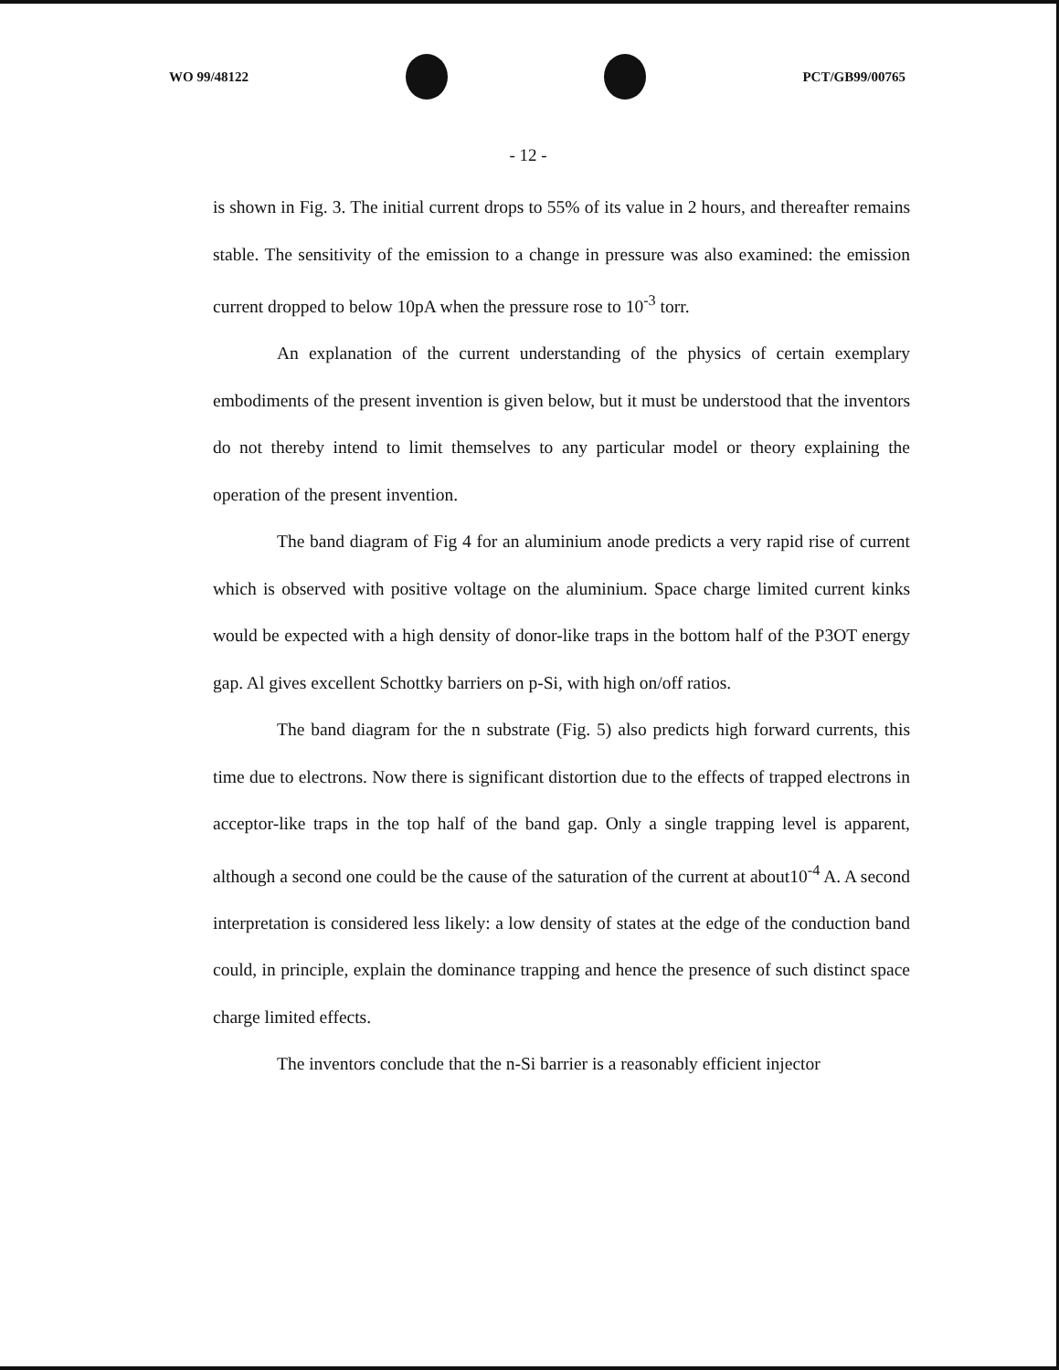WO 99/48122 PCT/GB99/00765
- 12 -
is shown in Fig. 3. The initial current drops to 55% of its value in 2 hours, and thereafter remains stable. The sensitivity of the emission to a change in pressure was also examined: the emission current dropped to below 10pA when the pressure rose to 10<sup>-3</sup> torr.
An explanation of the current understanding of the physics of certain exemplary embodiments of the present invention is given below, but it must be understood that the inventors do not thereby intend to limit themselves to any particular model or theory explaining the operation of the present invention.
The band diagram of Fig 4 for an aluminium anode predicts a very rapid rise of current which is observed with positive voltage on the aluminium. Space charge limited current kinks would be expected with a high density of donor-like traps in the bottom half of the P3OT energy gap. Al gives excellent Schottky barriers on p-Si, with high on/off ratios.
The band diagram for the n substrate (Fig. 5) also predicts high forward currents, this time due to electrons. Now there is significant distortion due to the effects of trapped electrons in acceptor-like traps in the top half of the band gap. Only a single trapping level is apparent, although a second one could be the cause of the saturation of the current at about10<sup>-4</sup> A. A second interpretation is considered less likely: a low density of states at the edge of the conduction band could, in principle, explain the dominance trapping and hence the presence of such distinct space charge limited effects.
The inventors conclude that the n-Si barrier is a reasonably efficient injector